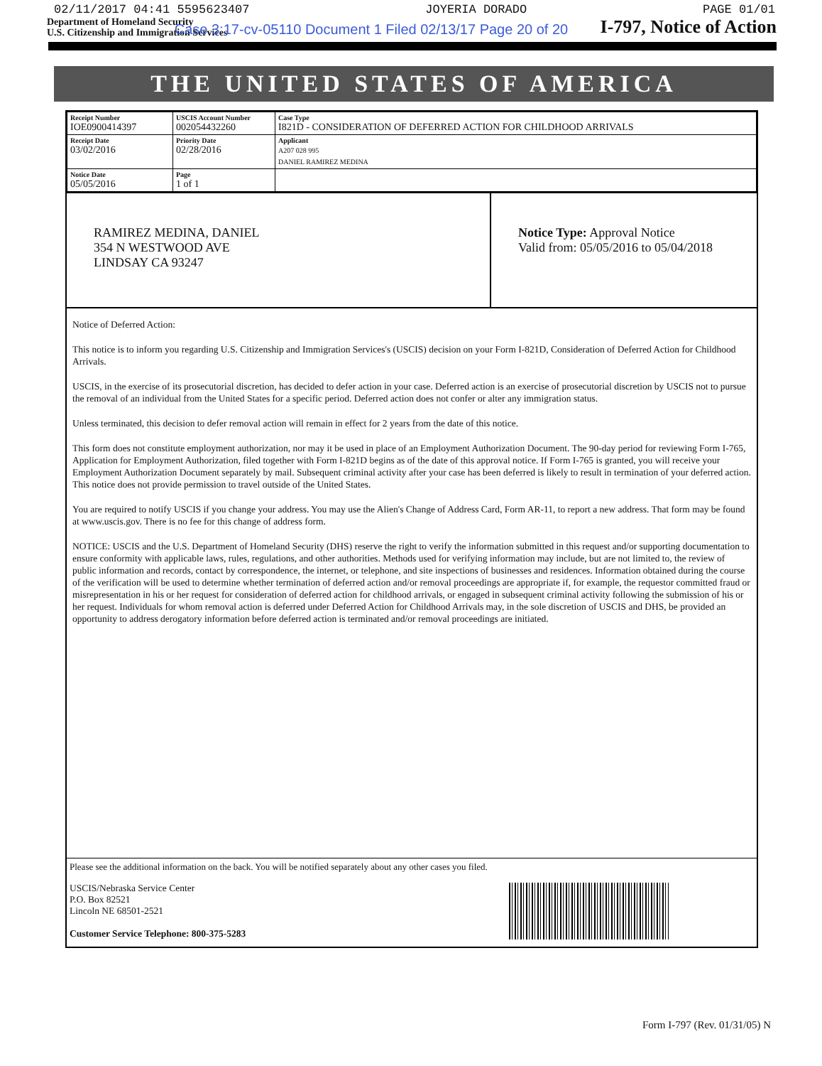02/11/2017 04:41 5595623407 JOYERIA DORADO PAGE 01/01
Department of Homeland Security
U.S. Citizenship and Immigration Services
Case 3:17-cv-05110 Document 1 Filed 02/13/17 Page 20 of 20
I-797, Notice of Action
THE UNITED STATES OF AMERICA
| Receipt Number IOE0900414397 | USCIS Account Number 002054432260 | Case Type I821D - CONSIDERATION OF DEFERRED ACTION FOR CHILDHOOD ARRIVALS |
| Receipt Date 03/02/2016 | Priority Date 02/28/2016 | Applicant A207 028 995 DANIEL RAMIREZ MEDINA |
| Notice Date 05/05/2016 | Page 1 of 1 | |
RAMIREZ MEDINA, DANIEL
354 N WESTWOOD AVE
LINDSAY CA 93247
Notice Type: Approval Notice
Valid from: 05/05/2016 to 05/04/2018
Notice of Deferred Action:
This notice is to inform you regarding U.S. Citizenship and Immigration Services's (USCIS) decision on your Form I-821D, Consideration of Deferred Action for Childhood Arrivals.
USCIS, in the exercise of its prosecutorial discretion, has decided to defer action in your case. Deferred action is an exercise of prosecutorial discretion by USCIS not to pursue the removal of an individual from the United States for a specific period. Deferred action does not confer or alter any immigration status.
Unless terminated, this decision to defer removal action will remain in effect for 2 years from the date of this notice.
This form does not constitute employment authorization, nor may it be used in place of an Employment Authorization Document. The 90-day period for reviewing Form I-765, Application for Employment Authorization, filed together with Form I-821D begins as of the date of this approval notice. If Form I-765 is granted, you will receive your Employment Authorization Document separately by mail. Subsequent criminal activity after your case has been deferred is likely to result in termination of your deferred action. This notice does not provide permission to travel outside of the United States.
You are required to notify USCIS if you change your address. You may use the Alien's Change of Address Card, Form AR-11, to report a new address. That form may be found at www.uscis.gov. There is no fee for this change of address form.
NOTICE: USCIS and the U.S. Department of Homeland Security (DHS) reserve the right to verify the information submitted in this request and/or supporting documentation to ensure conformity with applicable laws, rules, regulations, and other authorities. Methods used for verifying information may include, but are not limited to, the review of public information and records, contact by correspondence, the internet, or telephone, and site inspections of businesses and residences. Information obtained during the course of the verification will be used to determine whether termination of deferred action and/or removal proceedings are appropriate if, for example, the requestor committed fraud or misrepresentation in his or her request for consideration of deferred action for childhood arrivals, or engaged in subsequent criminal activity following the submission of his or her request. Individuals for whom removal action is deferred under Deferred Action for Childhood Arrivals may, in the sole discretion of USCIS and DHS, be provided an opportunity to address derogatory information before deferred action is terminated and/or removal proceedings are initiated.
Please see the additional information on the back. You will be notified separately about any other cases you filed.
USCIS/Nebraska Service Center
P.O. Box 82521
Lincoln NE 68501-2521
Customer Service Telephone: 800-375-5283
Form I-797 (Rev. 01/31/05) N